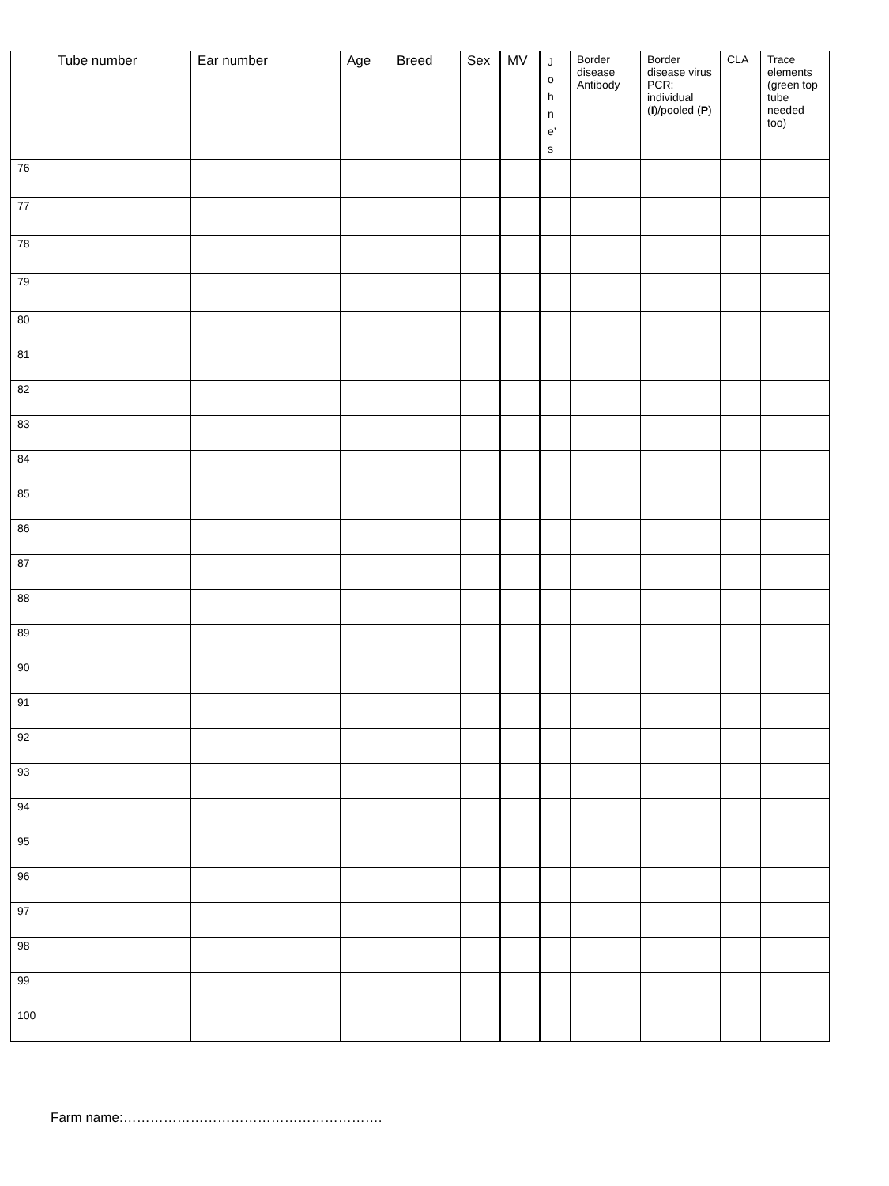| | Tube number | Ear number | Age | Breed | Sex | MV | J o h n e’ s | Border disease Antibody | Border disease virus PCR: individual ( I )/pooled ( P ) | CLA | Trace elements (green top tube needed too) |
| --- | --- | --- | --- | --- | --- | --- | --- | --- | --- | --- | --- |
| 76 | | | | | | | | | | | |
| 77 | | | | | | | | | | | |
| 78 | | | | | | | | | | | |
| 79 | | | | | | | | | | | |
| 80 | | | | | | | | | | | |
| 81 | | | | | | | | | | | |
| 82 | | | | | | | | | | | |
| 83 | | | | | | | | | | | |
| 84 | | | | | | | | | | | |
| 85 | | | | | | | | | | | |
| 86 | | | | | | | | | | | |
| 87 | | | | | | | | | | | |
| 88 | | | | | | | | | | | |
| 89 | | | | | | | | | | | |
| 90 | | | | | | | | | | | |
| 91 | | | | | | | | | | | |
| 92 | | | | | | | | | | | |
| 93 | | | | | | | | | | | |
| 94 | | | | | | | | | | | |
| 95 | | | | | | | | | | | |
| 96 | | | | | | | | | | | |
| 97 | | | | | | | | | | | |
| 98 | | | | | | | | | | | |
| 99 | | | | | | | | | | | |
| 100 | | | | | | | | | | | |
Farm name:………………………………………………….